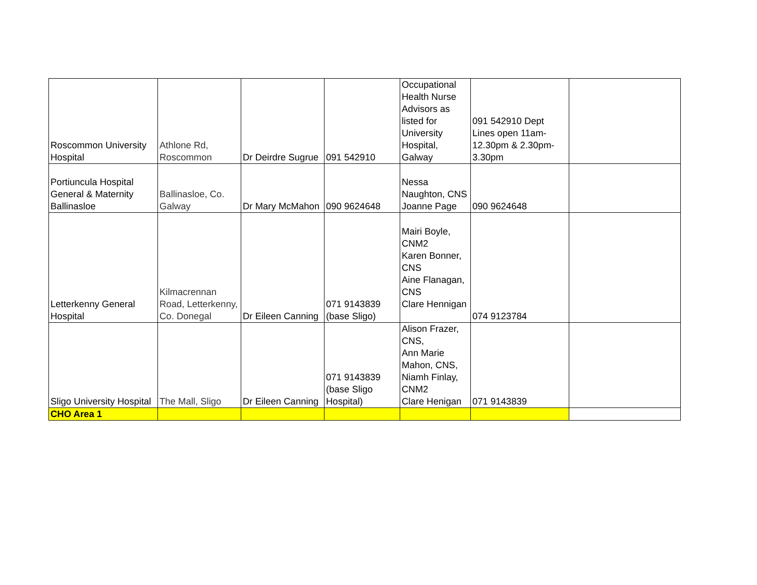| Roscommon University Hospital | Athlone Rd, Roscommon | Dr Deirdre Sugrue | 091 542910 | Occupational Health Nurse Advisors as listed for University Hospital, Galway | 091 542910 Dept Lines open 11am-12.30pm & 2.30pm-3.30pm | |
| Portiuncula Hospital General & Maternity Ballinasloe | Ballinasloe, Co. Galway | Dr Mary McMahon | 090 9624648 | Nessa Naughton, CNS Joanne Page | 090 9624648 | |
| Letterkenny General Hospital | Kilmacrennan Road, Letterkenny, Co. Donegal | Dr Eileen Canning | 071 9143839 (base Sligo) | Mairi Boyle, CNM2 Karen Bonner, CNS Aine Flanagan, CNS Clare Hennigan | 074 9123784 | |
| Sligo University Hospital | The Mall, Sligo | Dr Eileen Canning | 071 9143839 (base Sligo Hospital) | Alison Frazer, CNS, Ann Marie Mahon, CNS, Niamh Finlay, CNM2 Clare Henigan | 071 9143839 | |
| CHO Area 1 | | | | | | |